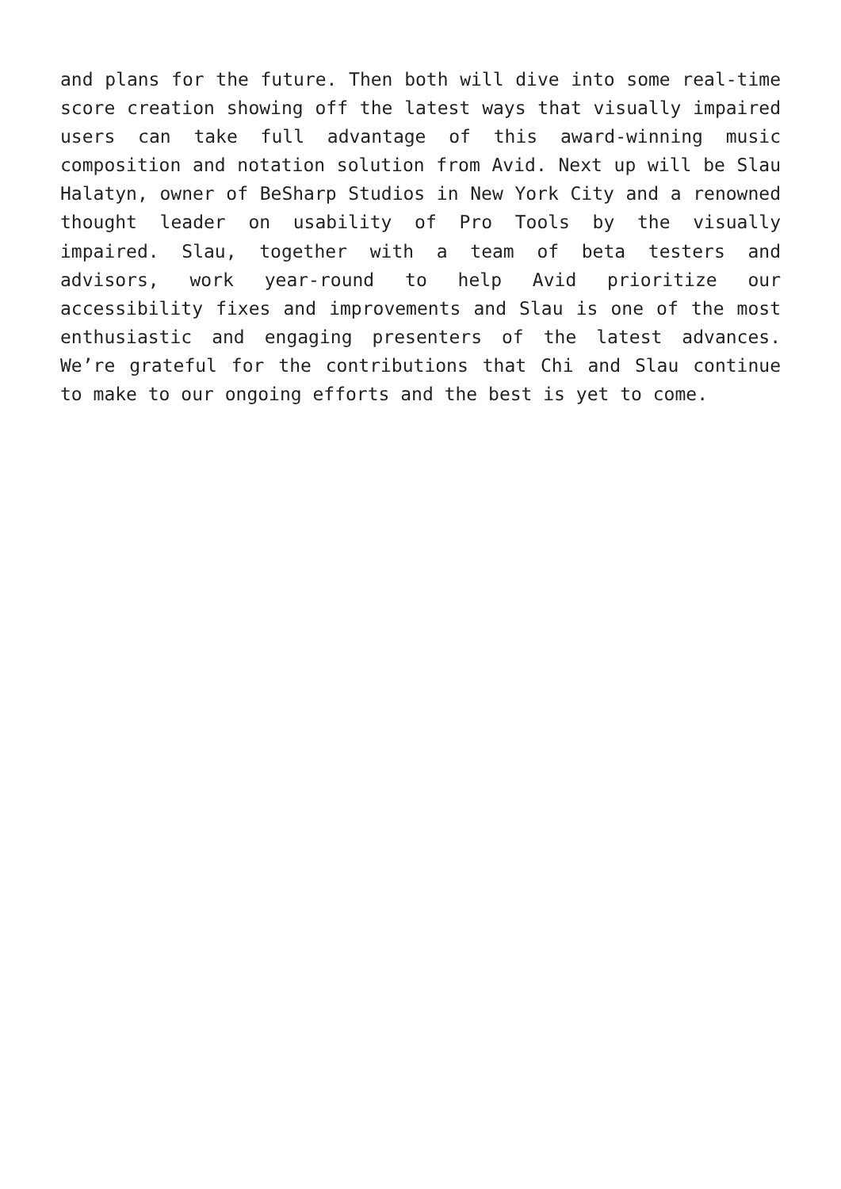and plans for the future. Then both will dive into some real-time score creation showing off the latest ways that visually impaired users can take full advantage of this award-winning music composition and notation solution from Avid. Next up will be Slau Halatyn, owner of BeSharp Studios in New York City and a renowned thought leader on usability of Pro Tools by the visually impaired. Slau, together with a team of beta testers and advisors, work year-round to help Avid prioritize our accessibility fixes and improvements and Slau is one of the most enthusiastic and engaging presenters of the latest advances. We’re grateful for the contributions that Chi and Slau continue to make to our ongoing efforts and the best is yet to come.